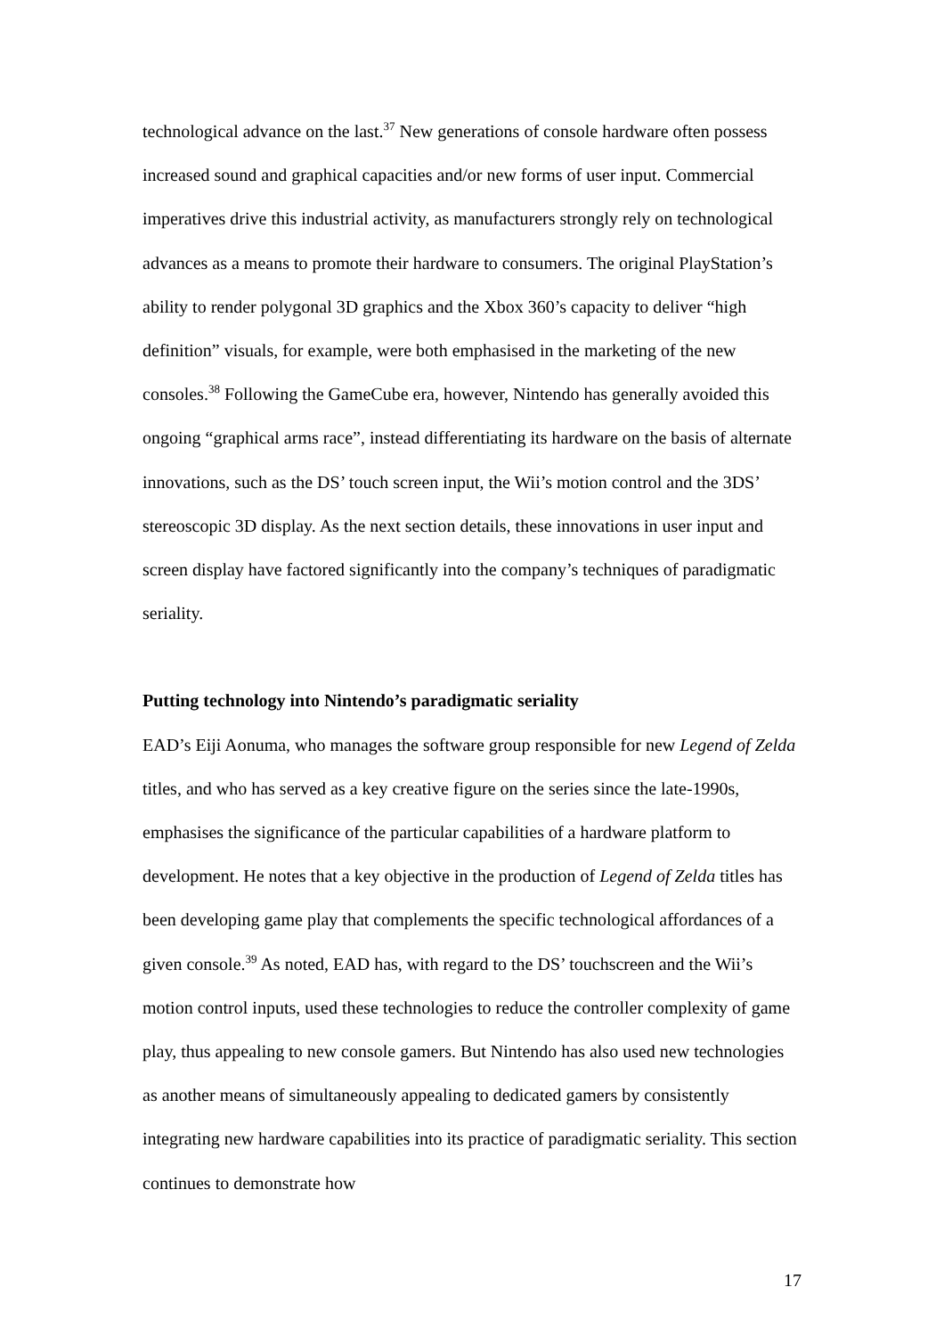technological advance on the last.<sup>37</sup> New generations of console hardware often possess increased sound and graphical capacities and/or new forms of user input. Commercial imperatives drive this industrial activity, as manufacturers strongly rely on technological advances as a means to promote their hardware to consumers. The original PlayStation’s ability to render polygonal 3D graphics and the Xbox 360’s capacity to deliver “high definition” visuals, for example, were both emphasised in the marketing of the new consoles.<sup>38</sup> Following the GameCube era, however, Nintendo has generally avoided this ongoing “graphical arms race”, instead differentiating its hardware on the basis of alternate innovations, such as the DS’ touch screen input, the Wii’s motion control and the 3DS’ stereoscopic 3D display. As the next section details, these innovations in user input and screen display have factored significantly into the company’s techniques of paradigmatic seriality.
Putting technology into Nintendo’s paradigmatic seriality
EAD’s Eiji Aonuma, who manages the software group responsible for new Legend of Zelda titles, and who has served as a key creative figure on the series since the late-1990s, emphasises the significance of the particular capabilities of a hardware platform to development. He notes that a key objective in the production of Legend of Zelda titles has been developing game play that complements the specific technological affordances of a given console.<sup>39</sup> As noted, EAD has, with regard to the DS’ touchscreen and the Wii’s motion control inputs, used these technologies to reduce the controller complexity of game play, thus appealing to new console gamers. But Nintendo has also used new technologies as another means of simultaneously appealing to dedicated gamers by consistently integrating new hardware capabilities into its practice of paradigmatic seriality. This section continues to demonstrate how
17